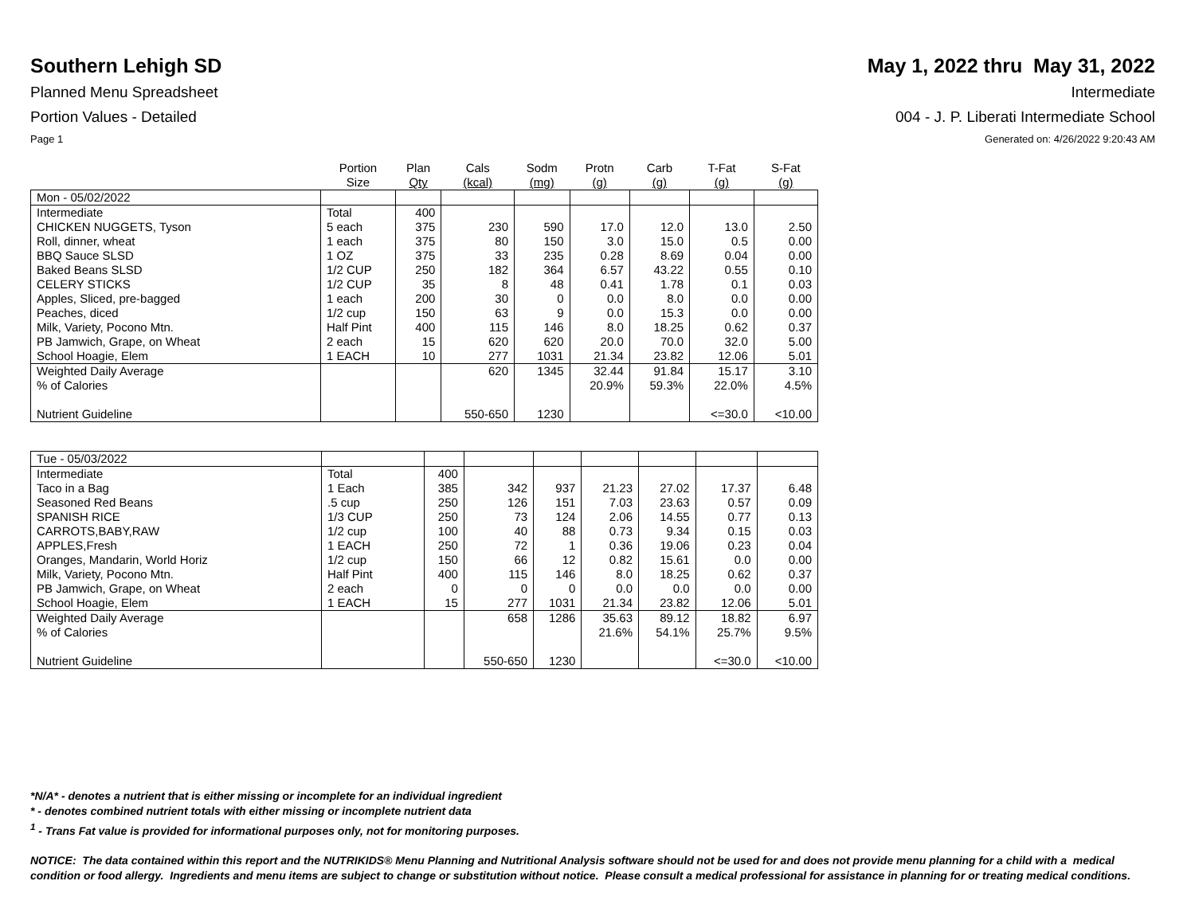Southern Lehigh SD May 1, 2022 thru May 31, 2022
Planned Menu Spreadsheet Intermediate
Portion Values - Detailed 004 - J. P. Liberati Intermediate School
Page 1 Generated on: 4/26/2022 9:20:43 AM
| | Portion Size | Plan Qty | Cals (kcal) | Sodm (mg) | Protn (g) | Carb (g) | T-Fat (g) | S-Fat (g) |
| --- | --- | --- | --- | --- | --- | --- | --- | --- |
| Mon - 05/02/2022 | | | | | | | | |
| Intermediate | Total | 400 | | | | | | |
| CHICKEN NUGGETS, Tyson | 5 each | 375 | 230 | 590 | 17.0 | 12.0 | 13.0 | 2.50 |
| Roll, dinner, wheat | 1 each | 375 | 80 | 150 | 3.0 | 15.0 | 0.5 | 0.00 |
| BBQ Sauce SLSD | 1 OZ | 375 | 33 | 235 | 0.28 | 8.69 | 0.04 | 0.00 |
| Baked Beans SLSD | 1/2 CUP | 250 | 182 | 364 | 6.57 | 43.22 | 0.55 | 0.10 |
| CELERY STICKS | 1/2 CUP | 35 | 8 | 48 | 0.41 | 1.78 | 0.1 | 0.03 |
| Apples, Sliced, pre-bagged | 1 each | 200 | 30 | 0 | 0.0 | 8.0 | 0.0 | 0.00 |
| Peaches, diced | 1/2 cup | 150 | 63 | 9 | 0.0 | 15.3 | 0.0 | 0.00 |
| Milk, Variety, Pocono Mtn. | Half Pint | 400 | 115 | 146 | 8.0 | 18.25 | 0.62 | 0.37 |
| PB Jamwich, Grape, on Wheat | 2 each | 15 | 620 | 620 | 20.0 | 70.0 | 32.0 | 5.00 |
| School Hoagie, Elem | 1 EACH | 10 | 277 | 1031 | 21.34 | 23.82 | 12.06 | 5.01 |
| Weighted Daily Average | | | 620 | 1345 | 32.44 | 91.84 | 15.17 | 3.10 |
| % of Calories | | | | | 20.9% | 59.3% | 22.0% | 4.5% |
| Nutrient Guideline | | | 550-650 | 1230 | | | <=30.0 | <10.00 |
| Tue - 05/03/2022 | | | | | | | | |
| Intermediate | Total | 400 | | | | | | |
| Taco in a Bag | 1 Each | 385 | 342 | 937 | 21.23 | 27.02 | 17.37 | 6.48 |
| Seasoned Red Beans | .5 cup | 250 | 126 | 151 | 7.03 | 23.63 | 0.57 | 0.09 |
| SPANISH RICE | 1/3 CUP | 250 | 73 | 124 | 2.06 | 14.55 | 0.77 | 0.13 |
| CARROTS,BABY,RAW | 1/2 cup | 100 | 40 | 88 | 0.73 | 9.34 | 0.15 | 0.03 |
| APPLES,Fresh | 1 EACH | 250 | 72 | 1 | 0.36 | 19.06 | 0.23 | 0.04 |
| Oranges, Mandarin, World Horiz | 1/2 cup | 150 | 66 | 12 | 0.82 | 15.61 | 0.0 | 0.00 |
| Milk, Variety, Pocono Mtn. | Half Pint | 400 | 115 | 146 | 8.0 | 18.25 | 0.62 | 0.37 |
| PB Jamwich, Grape, on Wheat | 2 each | 0 | 0 | 0 | 0.0 | 0.0 | 0.0 | 0.00 |
| School Hoagie, Elem | 1 EACH | 15 | 277 | 1031 | 21.34 | 23.82 | 12.06 | 5.01 |
| Weighted Daily Average | | | 658 | 1286 | 35.63 | 89.12 | 18.82 | 6.97 |
| % of Calories | | | | | 21.6% | 54.1% | 25.7% | 9.5% |
| Nutrient Guideline | | | 550-650 | 1230 | | | <=30.0 | <10.00 |
*N/A* - denotes a nutrient that is either missing or incomplete for an individual ingredient
* - denotes combined nutrient totals with either missing or incomplete nutrient data
<sup>1</sup> - Trans Fat value is provided for informational purposes only, not for monitoring purposes.
NOTICE: The data contained within this report and the NUTRIKIDS® Menu Planning and Nutritional Analysis software should not be used for and does not provide menu planning for a child with a medical condition or food allergy. Ingredients and menu items are subject to change or substitution without notice. Please consult a medical professional for assistance in planning for or treating medical conditions.